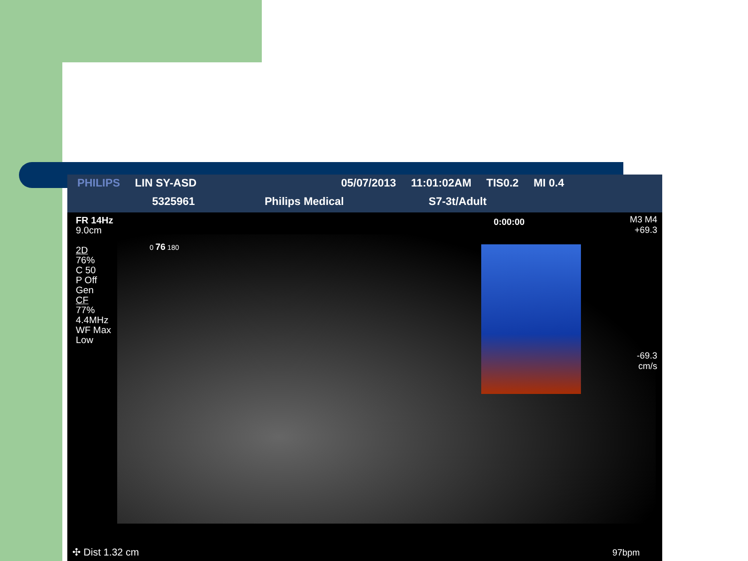PHILIPS LIN SY-ASD 05/07/2013 11:01:02AM TIS0.2 MI 0.4 5325961 Philips Medical S7-3t/Adult
FR 14Hz
9.0cm
2D
76%
C 50
P Off
Gen
CF
77%
4.4MHz
WF Max
Low
0 76 180
0:00:00
M3 M4
+69.3
-69.3
cm/s
✣ Dist 1.32 cm 97bpm